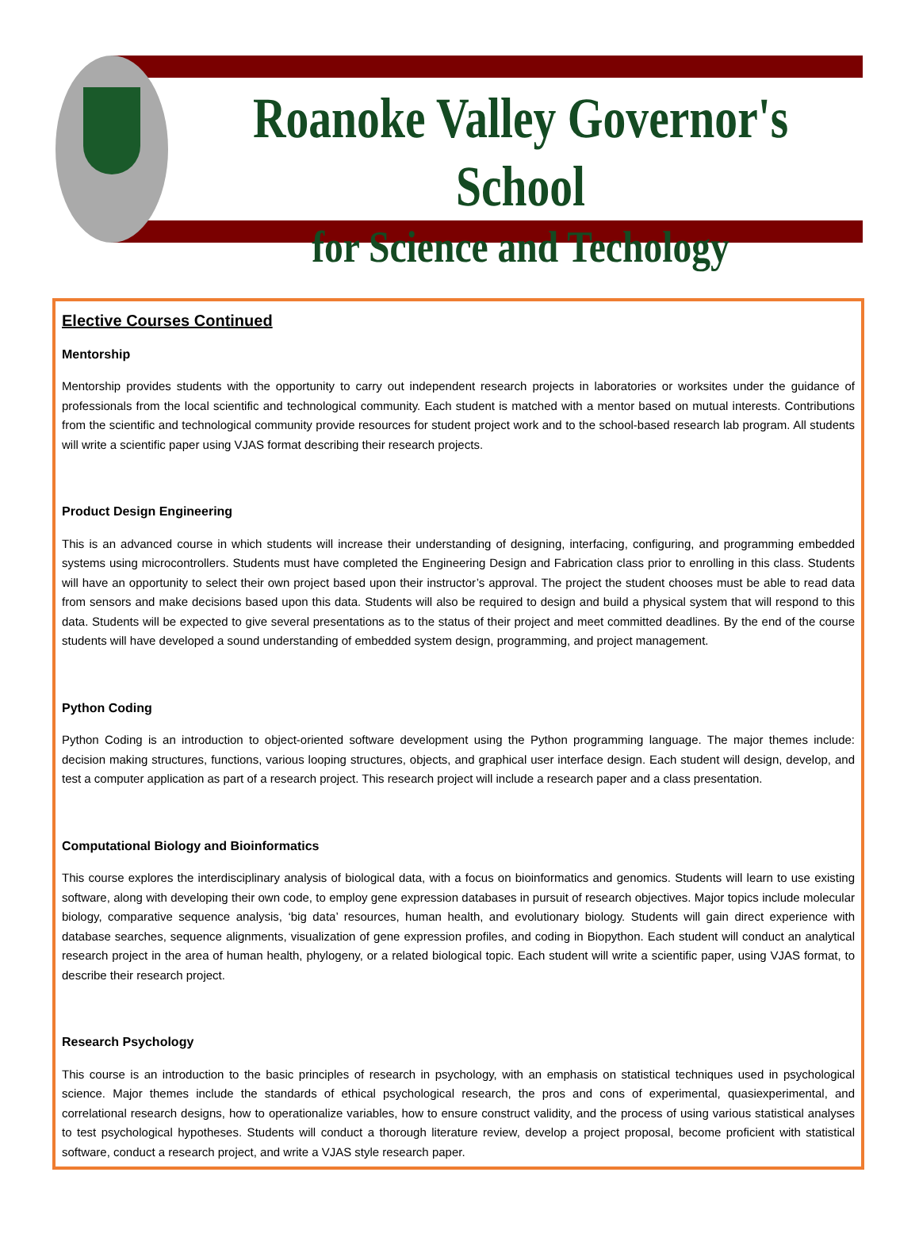Roanoke Valley Governor's School
for Science and Techology
Elective Courses Continued
Mentorship
Mentorship provides students with the opportunity to carry out independent research projects in laboratories or worksites under the guidance of professionals from the local scientific and technological community. Each student is matched with a mentor based on mutual interests. Contributions from the scientific and technological community provide resources for student project work and to the school-based research lab program. All students will write a scientific paper using VJAS format describing their research projects.
Product Design Engineering
This is an advanced course in which students will increase their understanding of designing, interfacing, configuring, and programming embedded systems using microcontrollers. Students must have completed the Engineering Design and Fabrication class prior to enrolling in this class. Students will have an opportunity to select their own project based upon their instructor’s approval. The project the student chooses must be able to read data from sensors and make decisions based upon this data. Students will also be required to design and build a physical system that will respond to this data. Students will be expected to give several presentations as to the status of their project and meet committed deadlines. By the end of the course students will have developed a sound understanding of embedded system design, programming, and project management.
Python Coding
Python Coding is an introduction to object-oriented software development using the Python programming language. The major themes include: decision making structures, functions, various looping structures, objects, and graphical user interface design. Each student will design, develop, and test a computer application as part of a research project. This research project will include a research paper and a class presentation.
Computational Biology and Bioinformatics
This course explores the interdisciplinary analysis of biological data, with a focus on bioinformatics and genomics. Students will learn to use existing software, along with developing their own code, to employ gene expression databases in pursuit of research objectives. Major topics include molecular biology, comparative sequence analysis, ‘big data’ resources, human health, and evolutionary biology. Students will gain direct experience with database searches, sequence alignments, visualization of gene expression profiles, and coding in Biopython. Each student will conduct an analytical research project in the area of human health, phylogeny, or a related biological topic. Each student will write a scientific paper, using VJAS format, to describe their research project.
Research Psychology
This course is an introduction to the basic principles of research in psychology, with an emphasis on statistical techniques used in psychological science. Major themes include the standards of ethical psychological research, the pros and cons of experimental, quasiexperimental, and correlational research designs, how to operationalize variables, how to ensure construct validity, and the process of using various statistical analyses to test psychological hypotheses. Students will conduct a thorough literature review, develop a project proposal, become proficient with statistical software, conduct a research project, and write a VJAS style research paper.